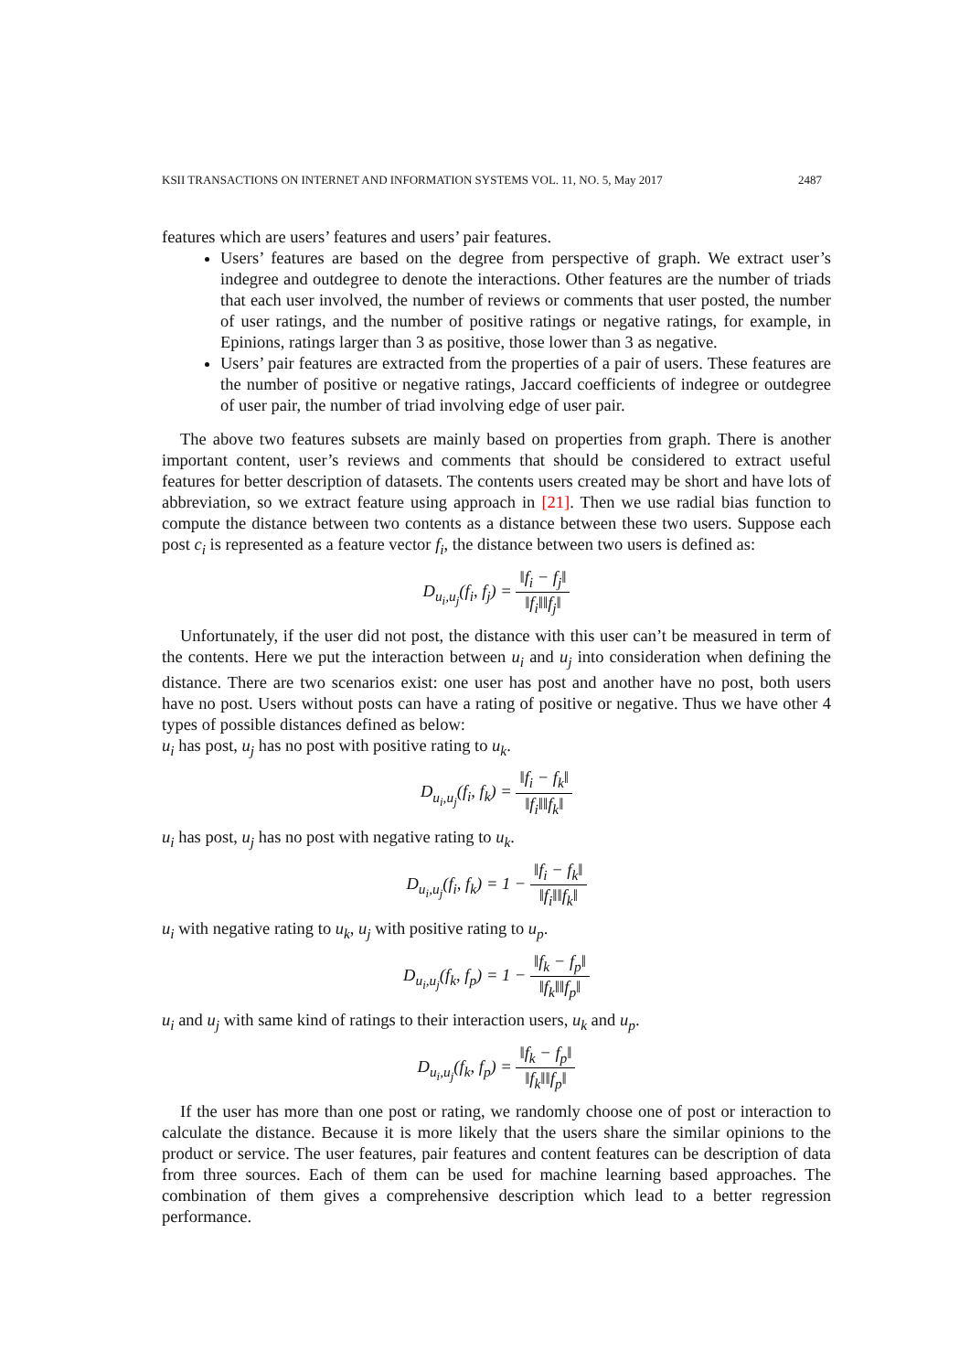KSII TRANSACTIONS ON INTERNET AND INFORMATION SYSTEMS VOL. 11, NO. 5, May 2017 2487
features which are users’ features and users’ pair features.
Users’ features are based on the degree from perspective of graph. We extract user’s indegree and outdegree to denote the interactions. Other features are the number of triads that each user involved, the number of reviews or comments that user posted, the number of user ratings, and the number of positive ratings or negative ratings, for example, in Epinions, ratings larger than 3 as positive, those lower than 3 as negative.
Users’ pair features are extracted from the properties of a pair of users. These features are the number of positive or negative ratings, Jaccard coefficients of indegree or outdegree of user pair, the number of triad involving edge of user pair.
The above two features subsets are mainly based on properties from graph. There is another important content, user’s reviews and comments that should be considered to extract useful features for better description of datasets. The contents users created may be short and have lots of abbreviation, so we extract feature using approach in [21]. Then we use radial bias function to compute the distance between two contents as a distance between these two users. Suppose each post c<sub>i</sub> is represented as a feature vector f<sub>i</sub>, the distance between two users is defined as:
D<sub>u<sub>i</sub>,u<sub>j</sub></sub>(f<sub>i</sub>, f<sub>j</sub>) = ‖f<sub>i</sub> − f<sub>j</sub>‖ ‖f<sub>i</sub>‖‖f<sub>j</sub>‖
Unfortunately, if the user did not post, the distance with this user can’t be measured in term of the contents. Here we put the interaction between u<sub>i</sub> and u<sub>j</sub> into consideration when defining the distance. There are two scenarios exist: one user has post and another have no post, both users have no post. Users without posts can have a rating of positive or negative. Thus we have other 4 types of possible distances defined as below:
u<sub>i</sub> has post, u<sub>j</sub> has no post with positive rating to u<sub>k</sub>.
D<sub>u<sub>i</sub>,u<sub>j</sub></sub>(f<sub>i</sub>, f<sub>k</sub>) = ‖f<sub>i</sub> − f<sub>k</sub>‖ ‖f<sub>i</sub>‖‖f<sub>k</sub>‖
u<sub>i</sub> has post, u<sub>j</sub> has no post with negative rating to u<sub>k</sub>.
D<sub>u<sub>i</sub>,u<sub>j</sub></sub>(f<sub>i</sub>, f<sub>k</sub>) = 1 − ‖f<sub>i</sub> − f<sub>k</sub>‖ ‖f<sub>i</sub>‖‖f<sub>k</sub>‖
u<sub>i</sub> with negative rating to u<sub>k</sub>, u<sub>j</sub> with positive rating to u<sub>p</sub>.
D<sub>u<sub>i</sub>,u<sub>j</sub></sub>(f<sub>k</sub>, f<sub>p</sub>) = 1 − ‖f<sub>k</sub> − f<sub>p</sub>‖ ‖f<sub>k</sub>‖‖f<sub>p</sub>‖
u<sub>i</sub> and u<sub>j</sub> with same kind of ratings to their interaction users, u<sub>k</sub> and u<sub>p</sub>.
D<sub>u<sub>i</sub>,u<sub>j</sub></sub>(f<sub>k</sub>, f<sub>p</sub>) = ‖f<sub>k</sub> − f<sub>p</sub>‖ ‖f<sub>k</sub>‖‖f<sub>p</sub>‖
If the user has more than one post or rating, we randomly choose one of post or interaction to calculate the distance. Because it is more likely that the users share the similar opinions to the product or service. The user features, pair features and content features can be description of data from three sources. Each of them can be used for machine learning based approaches. The combination of them gives a comprehensive description which lead to a better regression performance.